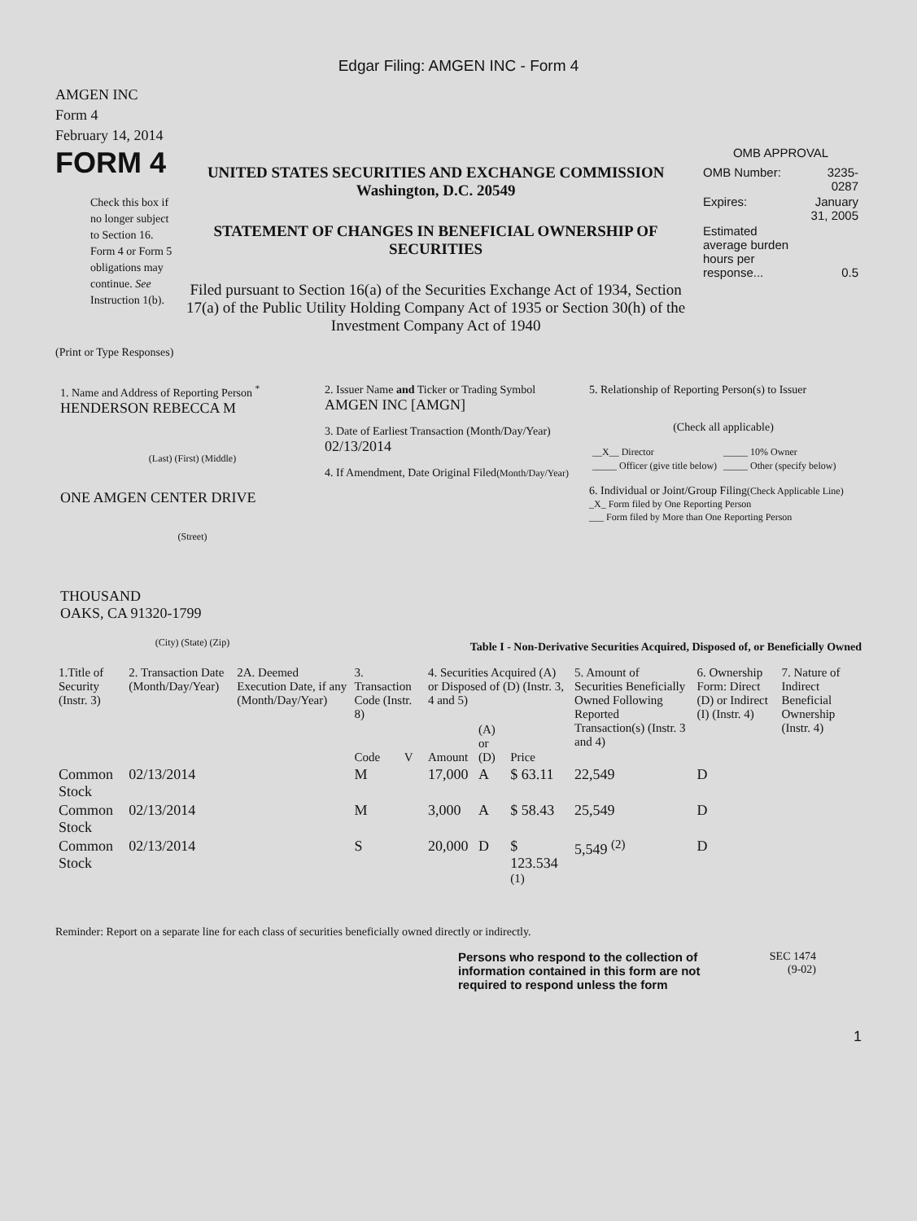Edgar Filing: AMGEN INC - Form 4
AMGEN INC
Form 4
February 14, 2014
FORM 4
Check this box if no longer subject to Section 16. Form 4 or Form 5 obligations may continue. See Instruction 1(b).
UNITED STATES SECURITIES AND EXCHANGE COMMISSION
Washington, D.C. 20549
STATEMENT OF CHANGES IN BENEFICIAL OWNERSHIP OF SECURITIES
Filed pursuant to Section 16(a) of the Securities Exchange Act of 1934, Section 17(a) of the Public Utility Holding Company Act of 1935 or Section 30(h) of the Investment Company Act of 1940
OMB APPROVAL
| OMB Number: | 3235-0287 |
| Expires: | January 31, 2005 |
| Estimated average burden hours per response... | 0.5 |
(Print or Type Responses)
1. Name and Address of Reporting Person <sup>*</sup>
HENDERSON REBECCA M
(Last) (First) (Middle)
ONE AMGEN CENTER DRIVE
(Street)
THOUSAND
OAKS, CA 91320-1799
(City) (State) (Zip)
2. Issuer Name and Ticker or Trading Symbol
AMGEN INC [AMGN]
3. Date of Earliest Transaction (Month/Day/Year)
02/13/2014
4. If Amendment, Date Original Filed(Month/Day/Year)
5. Relationship of Reporting Person(s) to Issuer
(Check all applicable)
| __X__ Director | _____ 10% Owner |
| _____ Officer (give title below) | _____ Other (specify below) |
6. Individual or Joint/Group Filing(Check Applicable Line)
_X_ Form filed by One Reporting Person
___ Form filed by More than One Reporting Person
Table I - Non-Derivative Securities Acquired, Disposed of, or Beneficially Owned
| 1.Title of Security (Instr. 3) | 2. Transaction Date (Month/Day/Year) | 2A. Deemed Execution Date, if any (Month/Day/Year) | 3. Transaction Code (Instr. 8) | | 4. Securities Acquired (A) or Disposed of (D) (Instr. 3, 4 and 5) | | | 5. Amount of Securities Beneficially Owned Following Reported Transaction(s) (Instr. 3 and 4) | 6. Ownership Form: Direct (D) or Indirect (I) (Instr. 4) | 7. Nature of Indirect Beneficial Ownership (Instr. 4) |
| --- | --- | --- | --- | --- | --- | --- | --- | --- | --- | --- |
| | | | Code | V | Amount | (A) or (D) | Price | | | |
| Common Stock | 02/13/2014 | | M | | 17,000 | A | $ 63.11 | 22,549 | D | |
| Common Stock | 02/13/2014 | | M | | 3,000 | A | $ 58.43 | 25,549 | D | |
| Common Stock | 02/13/2014 | | S | | 20,000 | D | $ 123.534 <sup>(1)</sup> | 5,549 <sup>(2)</sup> | D | |
Reminder: Report on a separate line for each class of securities beneficially owned directly or indirectly.
Persons who respond to the collection of information contained in this form are not required to respond unless the form
SEC 1474
(9-02)
1